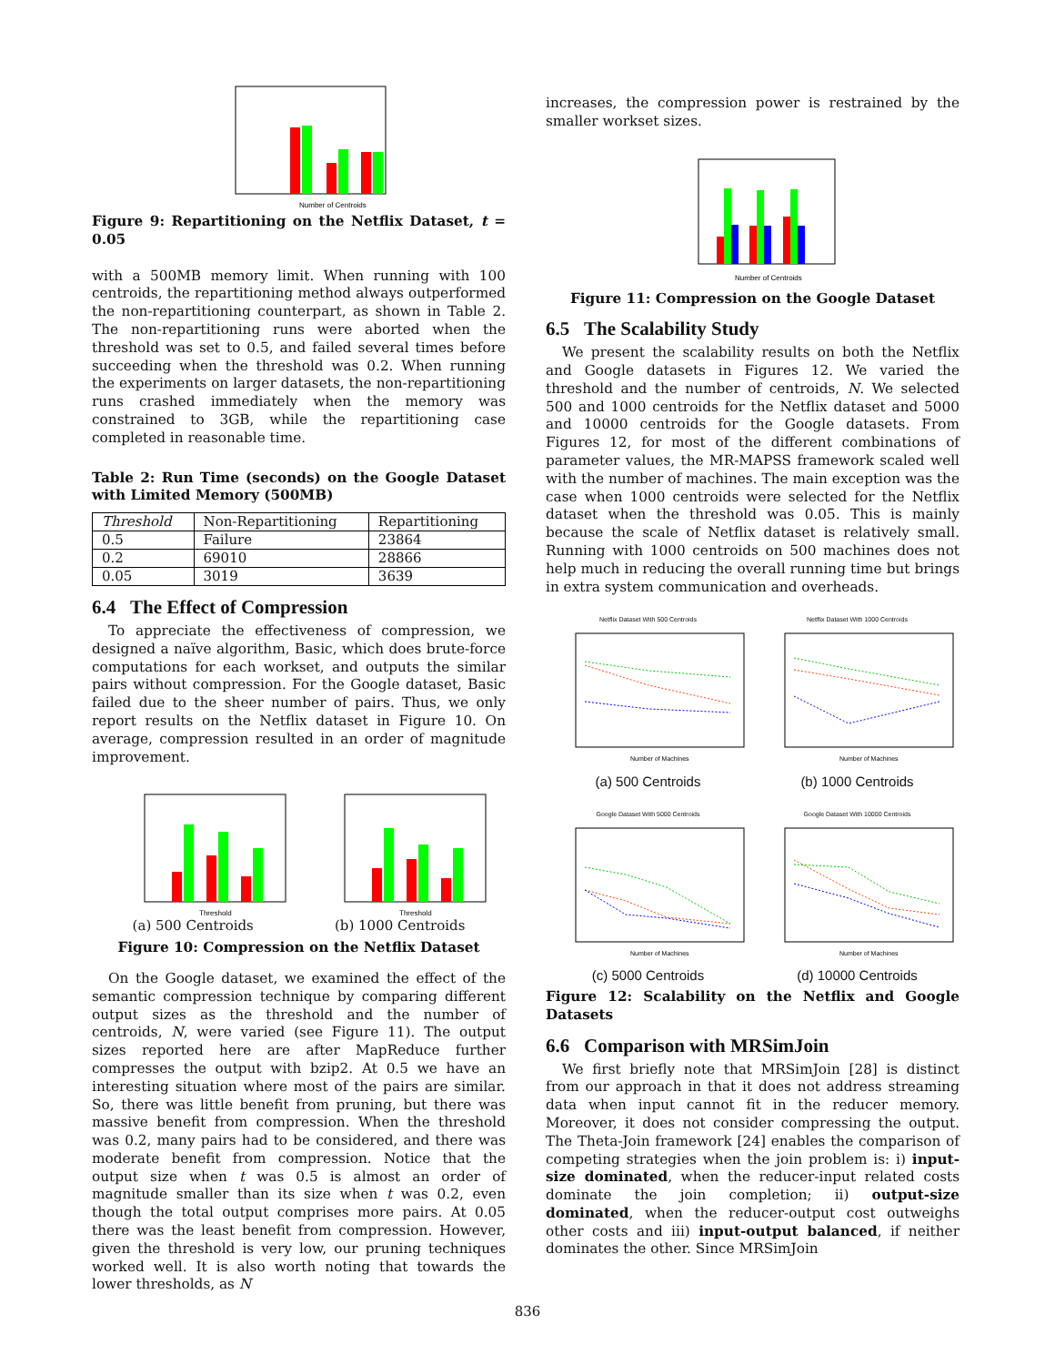Number of Centroids
Figure 9: Repartitioning on the Netflix Dataset, t = 0.05
with a 500MB memory limit. When running with 100 centroids, the repartitioning method always outperformed the non-repartitioning counterpart, as shown in Table 2. The non-repartitioning runs were aborted when the threshold was set to 0.5, and failed several times before succeeding when the threshold was 0.2. When running the experiments on larger datasets, the non-repartitioning runs crashed immediately when the memory was constrained to 3GB, while the repartitioning case completed in reasonable time.
Table 2: Run Time (seconds) on the Google Dataset with Limited Memory (500MB)
| Threshold | Non-Repartitioning | Repartitioning |
| 0.5 | Failure | 23864 |
| 0.2 | 69010 | 28866 |
| 0.05 | 3019 | 3639 |
6.4 The Effect of Compression
To appreciate the effectiveness of compression, we designed a naïve algorithm, Basic, which does brute-force computations for each workset, and outputs the similar pairs without compression. For the Google dataset, Basic failed due to the sheer number of pairs. Thus, we only report results on the Netflix dataset in Figure 10. On average, compression resulted in an order of magnitude improvement.
Threshold
Threshold
(a) 500 Centroids (b) 1000 Centroids
Figure 10: Compression on the Netflix Dataset
On the Google dataset, we examined the effect of the semantic compression technique by comparing different output sizes as the threshold and the number of centroids, N, were varied (see Figure 11). The output sizes reported here are after MapReduce further compresses the output with bzip2. At 0.5 we have an interesting situation where most of the pairs are similar. So, there was little benefit from pruning, but there was massive benefit from compression. When the threshold was 0.2, many pairs had to be considered, and there was moderate benefit from compression. Notice that the output size when t was 0.5 is almost an order of magnitude smaller than its size when t was 0.2, even though the total output comprises more pairs. At 0.05 there was the least benefit from compression. However, given the threshold is very low, our pruning techniques worked well. It is also worth noting that towards the lower thresholds, as N
increases, the compression power is restrained by the smaller workset sizes.
Number of Centroids
Figure 11: Compression on the Google Dataset
6.5 The Scalability Study
We present the scalability results on both the Netflix and Google datasets in Figures 12. We varied the threshold and the number of centroids, N. We selected 500 and 1000 centroids for the Netflix dataset and 5000 and 10000 centroids for the Google datasets. From Figures 12, for most of the different combinations of parameter values, the MR-MAPSS framework scaled well with the number of machines. The main exception was the case when 1000 centroids were selected for the Netflix dataset when the threshold was 0.05. This is mainly because the scale of Netflix dataset is relatively small. Running with 1000 centroids on 500 machines does not help much in reducing the overall running time but brings in extra system communication and overheads.
Netflix Dataset With 500 Centroids
Number of Machines
(a) 500 Centroids
Netflix Dataset With 1000 Centroids
Number of Machines
(b) 1000 Centroids
Google Dataset With 5000 Centroids
Number of Machines
(c) 5000 Centroids
Google Dataset With 10000 Centroids
Number of Machines
(d) 10000 Centroids
Figure 12: Scalability on the Netflix and Google Datasets
6.6 Comparison with MRSimJoin
We first briefly note that MRSimJoin [28] is distinct from our approach in that it does not address streaming data when input cannot fit in the reducer memory. Moreover, it does not consider compressing the output. The Theta-Join framework [24] enables the comparison of competing strategies when the join problem is: i) input-size dominated, when the reducer-input related costs dominate the join completion; ii) output-size dominated, when the reducer-output cost outweighs other costs and iii) input-output balanced, if neither dominates the other. Since MRSimJoin
836